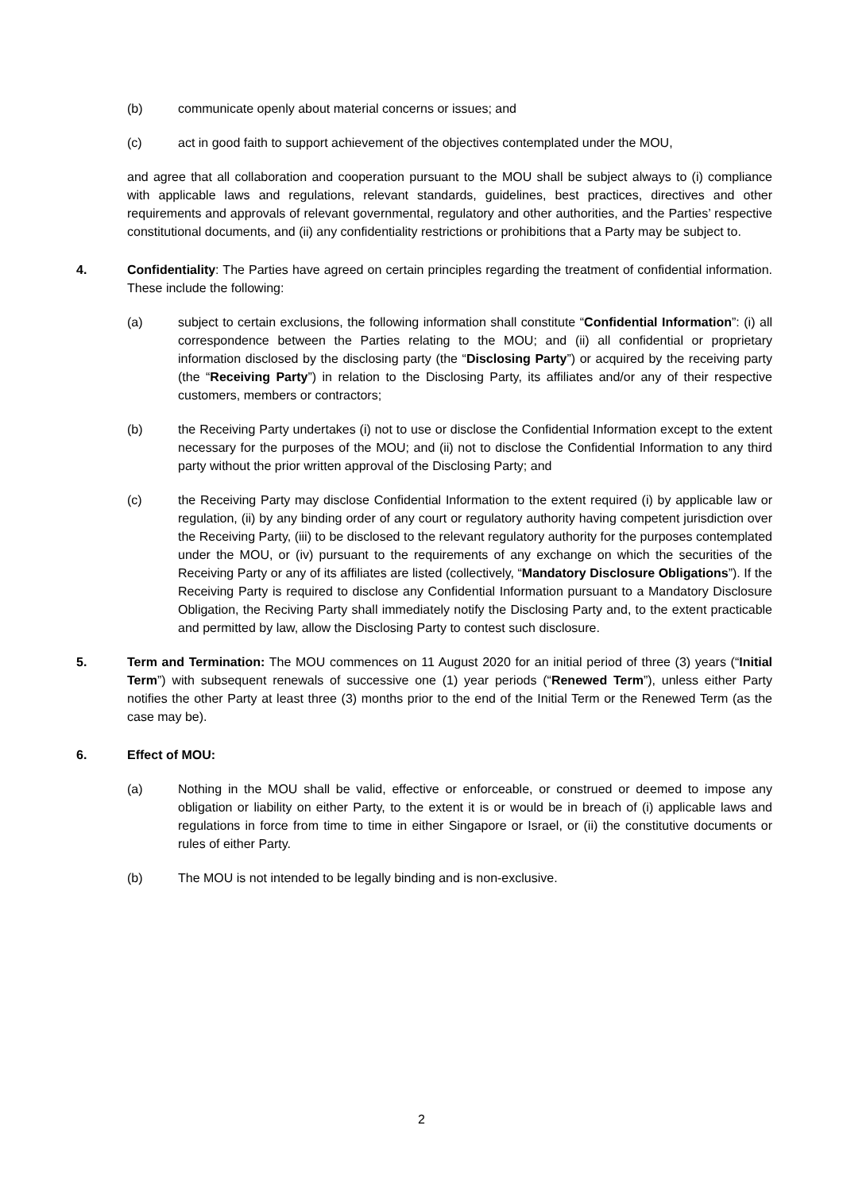(b) communicate openly about material concerns or issues; and
(c) act in good faith to support achievement of the objectives contemplated under the MOU,
and agree that all collaboration and cooperation pursuant to the MOU shall be subject always to (i) compliance with applicable laws and regulations, relevant standards, guidelines, best practices, directives and other requirements and approvals of relevant governmental, regulatory and other authorities, and the Parties’ respective constitutional documents, and (ii) any confidentiality restrictions or prohibitions that a Party may be subject to.
4. Confidentiality: The Parties have agreed on certain principles regarding the treatment of confidential information. These include the following:
(a) subject to certain exclusions, the following information shall constitute “Confidential Information”: (i) all correspondence between the Parties relating to the MOU; and (ii) all confidential or proprietary information disclosed by the disclosing party (the “Disclosing Party”) or acquired by the receiving party (the “Receiving Party”) in relation to the Disclosing Party, its affiliates and/or any of their respective customers, members or contractors;
(b) the Receiving Party undertakes (i) not to use or disclose the Confidential Information except to the extent necessary for the purposes of the MOU; and (ii) not to disclose the Confidential Information to any third party without the prior written approval of the Disclosing Party; and
(c) the Receiving Party may disclose Confidential Information to the extent required (i) by applicable law or regulation, (ii) by any binding order of any court or regulatory authority having competent jurisdiction over the Receiving Party, (iii) to be disclosed to the relevant regulatory authority for the purposes contemplated under the MOU, or (iv) pursuant to the requirements of any exchange on which the securities of the Receiving Party or any of its affiliates are listed (collectively, “Mandatory Disclosure Obligations”). If the Receiving Party is required to disclose any Confidential Information pursuant to a Mandatory Disclosure Obligation, the Reciving Party shall immediately notify the Disclosing Party and, to the extent practicable and permitted by law, allow the Disclosing Party to contest such disclosure.
5. Term and Termination: The MOU commences on 11 August 2020 for an initial period of three (3) years (“Initial Term”) with subsequent renewals of successive one (1) year periods (“Renewed Term”), unless either Party notifies the other Party at least three (3) months prior to the end of the Initial Term or the Renewed Term (as the case may be).
6. Effect of MOU:
(a) Nothing in the MOU shall be valid, effective or enforceable, or construed or deemed to impose any obligation or liability on either Party, to the extent it is or would be in breach of (i) applicable laws and regulations in force from time to time in either Singapore or Israel, or (ii) the constitutive documents or rules of either Party.
(b) The MOU is not intended to be legally binding and is non-exclusive.
2